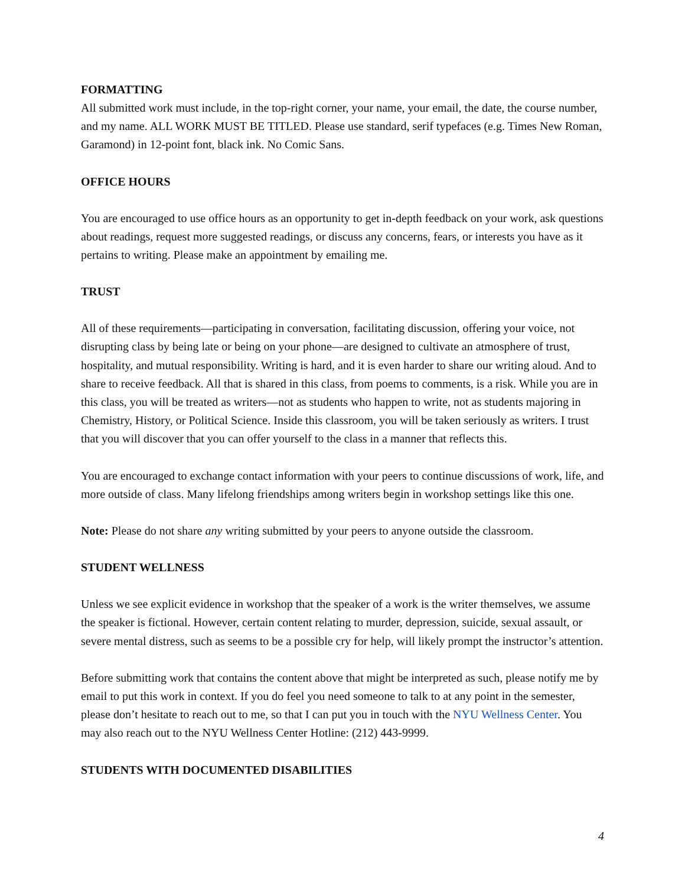FORMATTING
All submitted work must include, in the top-right corner, your name, your email, the date, the course number, and my name. ALL WORK MUST BE TITLED. Please use standard, serif typefaces (e.g. Times New Roman, Garamond) in 12-point font, black ink. No Comic Sans.
OFFICE HOURS
You are encouraged to use office hours as an opportunity to get in-depth feedback on your work, ask questions about readings, request more suggested readings, or discuss any concerns, fears, or interests you have as it pertains to writing. Please make an appointment by emailing me.
TRUST
All of these requirements—participating in conversation, facilitating discussion, offering your voice, not disrupting class by being late or being on your phone—are designed to cultivate an atmosphere of trust, hospitality, and mutual responsibility. Writing is hard, and it is even harder to share our writing aloud. And to share to receive feedback. All that is shared in this class, from poems to comments, is a risk. While you are in this class, you will be treated as writers—not as students who happen to write, not as students majoring in Chemistry, History, or Political Science. Inside this classroom, you will be taken seriously as writers. I trust that you will discover that you can offer yourself to the class in a manner that reflects this.
You are encouraged to exchange contact information with your peers to continue discussions of work, life, and more outside of class. Many lifelong friendships among writers begin in workshop settings like this one.
Note: Please do not share any writing submitted by your peers to anyone outside the classroom.
STUDENT WELLNESS
Unless we see explicit evidence in workshop that the speaker of a work is the writer themselves, we assume the speaker is fictional. However, certain content relating to murder, depression, suicide, sexual assault, or severe mental distress, such as seems to be a possible cry for help, will likely prompt the instructor’s attention.
Before submitting work that contains the content above that might be interpreted as such, please notify me by email to put this work in context. If you do feel you need someone to talk to at any point in the semester, please don’t hesitate to reach out to me, so that I can put you in touch with the NYU Wellness Center. You may also reach out to the NYU Wellness Center Hotline: (212) 443-9999.
STUDENTS WITH DOCUMENTED DISABILITIES
4